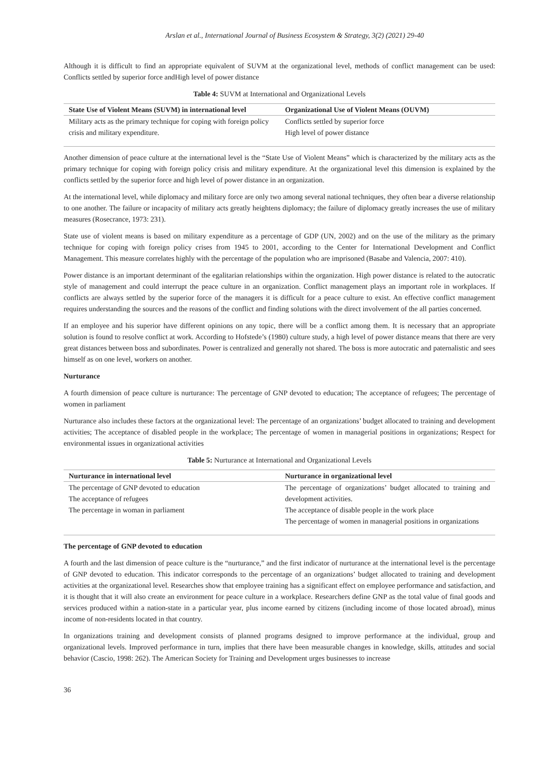Arslan et al., International Journal of Business Ecosystem & Strategy, 3(2) (2021) 29-40
Although it is difficult to find an appropriate equivalent of SUVM at the organizational level, methods of conflict management can be used: Conflicts settled by superior force andHigh level of power distance
Table 4: SUVM at International and Organizational Levels
| State Use of Violent Means (SUVM) in international level | Organizational Use of Violent Means (OUVM) |
| --- | --- |
| Military acts as the primary technique for coping with foreign policy crisis and military expenditure. | Conflicts settled by superior force High level of power distance |
Another dimension of peace culture at the international level is the “State Use of Violent Means” which is characterized by the military acts as the primary technique for coping with foreign policy crisis and military expenditure. At the organizational level this dimension is explained by the conflicts settled by the superior force and high level of power distance in an organization.
At the international level, while diplomacy and military force are only two among several national techniques, they often bear a diverse relationship to one another. The failure or incapacity of military acts greatly heightens diplomacy; the failure of diplomacy greatly increases the use of military measures (Rosecrance, 1973: 231).
State use of violent means is based on military expenditure as a percentage of GDP (UN, 2002) and on the use of the military as the primary technique for coping with foreign policy crises from 1945 to 2001, according to the Center for International Development and Conflict Management. This measure correlates highly with the percentage of the population who are imprisoned (Basabe and Valencia, 2007: 410).
Power distance is an important determinant of the egalitarian relationships within the organization. High power distance is related to the autocratic style of management and could interrupt the peace culture in an organization. Conflict management plays an important role in workplaces. If conflicts are always settled by the superior force of the managers it is difficult for a peace culture to exist. An effective conflict management requires understanding the sources and the reasons of the conflict and finding solutions with the direct involvement of the all parties concerned.
If an employee and his superior have different opinions on any topic, there will be a conflict among them. It is necessary that an appropriate solution is found to resolve conflict at work. According to Hofstede’s (1980) culture study, a high level of power distance means that there are very great distances between boss and subordinates. Power is centralized and generally not shared. The boss is more autocratic and paternalistic and sees himself as on one level, workers on another.
Nurturance
A fourth dimension of peace culture is nurturance: The percentage of GNP devoted to education; The acceptance of refugees; The percentage of women in parliament
Nurturance also includes these factors at the organizational level: The percentage of an organizations’ budget allocated to training and development activities; The acceptance of disabled people in the workplace; The percentage of women in managerial positions in organizations; Respect for environmental issues in organizational activities
Table 5: Nurturance at International and Organizational Levels
| Nurturance in international level | Nurturance in organizational level |
| --- | --- |
| The percentage of GNP devoted to education The acceptance of refugees The percentage in woman in parliament | The percentage of organizations’ budget allocated to training and development activities. The acceptance of disable people in the work place The percentage of women in managerial positions in organizations |
The percentage of GNP devoted to education
A fourth and the last dimension of peace culture is the “nurturance,” and the first indicator of nurturance at the international level is the percentage of GNP devoted to education. This indicator corresponds to the percentage of an organizations’ budget allocated to training and development activities at the organizational level. Researches show that employee training has a significant effect on employee performance and satisfaction, and it is thought that it will also create an environment for peace culture in a workplace. Researchers define GNP as the total value of final goods and services produced within a nation-state in a particular year, plus income earned by citizens (including income of those located abroad), minus income of non-residents located in that country.
In organizations training and development consists of planned programs designed to improve performance at the individual, group and organizational levels. Improved performance in turn, implies that there have been measurable changes in knowledge, skills, attitudes and social behavior (Cascio, 1998: 262). The American Society for Training and Development urges businesses to increase
36